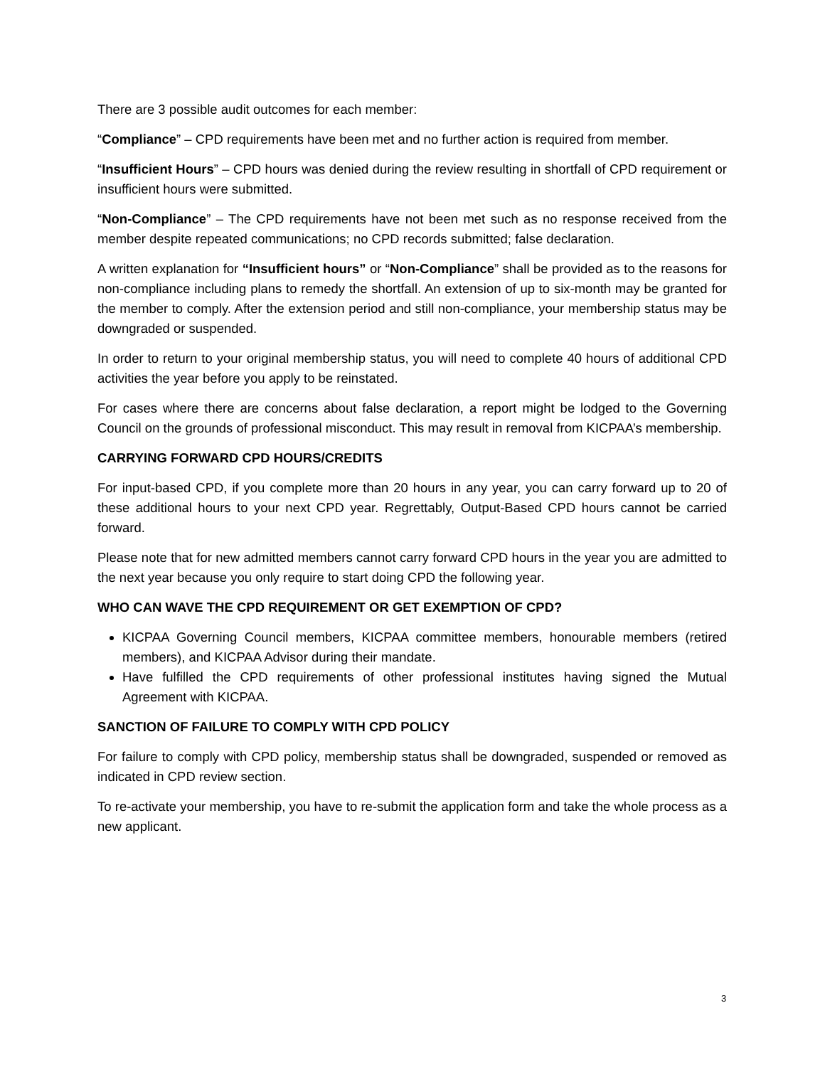There are 3 possible audit outcomes for each member:
“Compliance” – CPD requirements have been met and no further action is required from member.
“Insufficient Hours” – CPD hours was denied during the review resulting in shortfall of CPD requirement or insufficient hours were submitted.
“Non-Compliance” – The CPD requirements have not been met such as no response received from the member despite repeated communications; no CPD records submitted; false declaration.
A written explanation for “Insufficient hours” or “Non-Compliance” shall be provided as to the reasons for non-compliance including plans to remedy the shortfall. An extension of up to six-month may be granted for the member to comply. After the extension period and still non-compliance, your membership status may be downgraded or suspended.
In order to return to your original membership status, you will need to complete 40 hours of additional CPD activities the year before you apply to be reinstated.
For cases where there are concerns about false declaration, a report might be lodged to the Governing Council on the grounds of professional misconduct. This may result in removal from KICPAA’s membership.
CARRYING FORWARD CPD HOURS/CREDITS
For input-based CPD, if you complete more than 20 hours in any year, you can carry forward up to 20 of these additional hours to your next CPD year. Regrettably, Output-Based CPD hours cannot be carried forward.
Please note that for new admitted members cannot carry forward CPD hours in the year you are admitted to the next year because you only require to start doing CPD the following year.
WHO CAN WAVE THE CPD REQUIREMENT OR GET EXEMPTION OF CPD?
KICPAA Governing Council members, KICPAA committee members, honourable members (retired members), and KICPAA Advisor during their mandate.
Have fulfilled the CPD requirements of other professional institutes having signed the Mutual Agreement with KICPAA.
SANCTION OF FAILURE TO COMPLY WITH CPD POLICY
For failure to comply with CPD policy, membership status shall be downgraded, suspended or removed as indicated in CPD review section.
To re-activate your membership, you have to re-submit the application form and take the whole process as a new applicant.
3